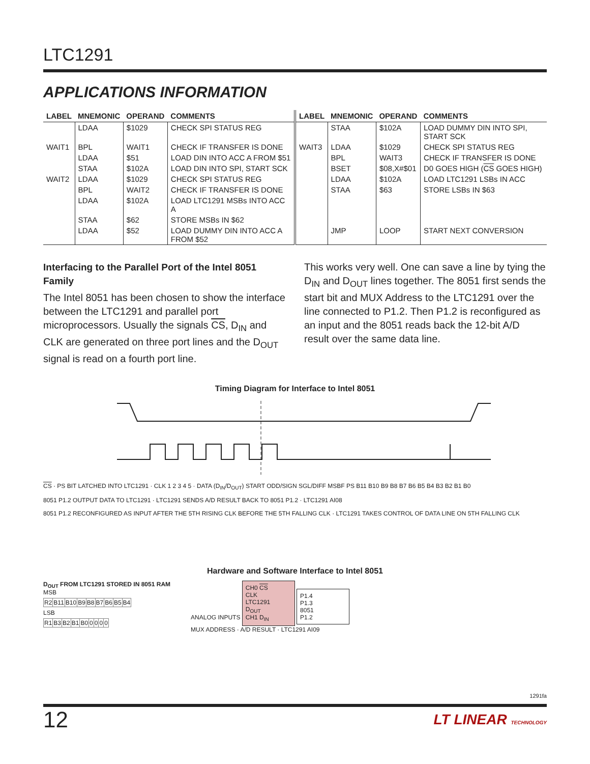LTC1291
APPLICATIONS INFORMATION
| LABEL | MNEMONIC | OPERAND | COMMENTS | LABEL | MNEMONIC | OPERAND | COMMENTS |
| --- | --- | --- | --- | --- | --- | --- | --- |
| | LDAA | $1029 | CHECK SPI STATUS REG | | STAA | $102A | LOAD DUMMY DIN INTO SPI, START SCK |
| WAIT1 | BPL | WAIT1 | CHECK IF TRANSFER IS DONE | WAIT3 | LDAA | $1029 | CHECK SPI STATUS REG |
| | LDAA | $51 | LOAD DIN INTO ACC A FROM $51 | | BPL | WAIT3 | CHECK IF TRANSFER IS DONE |
| | STAA | $102A | LOAD DIN INTO SPI, START SCK | | BSET | $08,X#$01 | D0 GOES HIGH ( CS GOES HIGH) |
| WAIT2 | LDAA | $1029 | CHECK SPI STATUS REG | | LDAA | $102A | LOAD LTC1291 LSBs IN ACC |
| | BPL | WAIT2 | CHECK IF TRANSFER IS DONE | | STAA | $63 | STORE LSBs IN $63 |
| | LDAA | $102A | LOAD LTC1291 MSBs INTO ACC A | | | | |
| | STAA | $62 | STORE MSBs IN $62 | | | | |
| | LDAA | $52 | LOAD DUMMY DIN INTO ACC A FROM $52 | | JMP | LOOP | START NEXT CONVERSION |
Interfacing to the Parallel Port of the Intel 8051 Family
The Intel 8051 has been chosen to show the interface between the LTC1291 and parallel port microprocessors. Usually the signals CS, D<sub>IN</sub> and CLK are generated on three port lines and the D<sub>OUT</sub> signal is read on a fourth port line.
This works very well. One can save a line by tying the D<sub>IN</sub> and D<sub>OUT</sub> lines together. The 8051 first sends the start bit and MUX Address to the LTC1291 over the line connected to P1.2. Then P1.2 is reconfigured as an input and the 8051 reads back the 12-bit A/D result over the same data line.
Timing Diagram for Interface to Intel 8051
CS · PS BIT LATCHED INTO LTC1291 · CLK 1 2 3 4 5 · DATA (D<sub>IN</sub>/D<sub>OUT</sub>) START ODD/SIGN SGL/DIFF MSBF PS B11 B10 B9 B8 B7 B6 B5 B4 B3 B2 B1 B0
8051 P1.2 OUTPUT DATA TO LTC1291 · LTC1291 SENDS A/D RESULT BACK TO 8051 P1.2 · LTC1291 AI08
8051 P1.2 RECONFIGURED AS INPUT AFTER THE 5TH RISING CLK BEFORE THE 5TH FALLING CLK · LTC1291 TAKES CONTROL OF DATA LINE ON 5TH FALLING CLK
Hardware and Software Interface to Intel 8051
D<sub>OUT</sub> FROM LTC1291 STORED IN 8051 RAM
MSB
| R2 | B11 | B10 | B9 | B8 | B7 | B6 | B5 | B4 |
LSB
| R1 | B3 | B2 | B1 | B0 | 0 | 0 | 0 | 0 |
ANALOG INPUTS
CH0 CS
CLK
LTC1291
D<sub>OUT</sub>
CH1 D<sub>IN</sub>
P1.4
P1.3
8051
P1.2
MUX ADDRESS · A/D RESULT · LTC1291 AI09
1291fa
12 LT LINEAR TECHNOLOGY